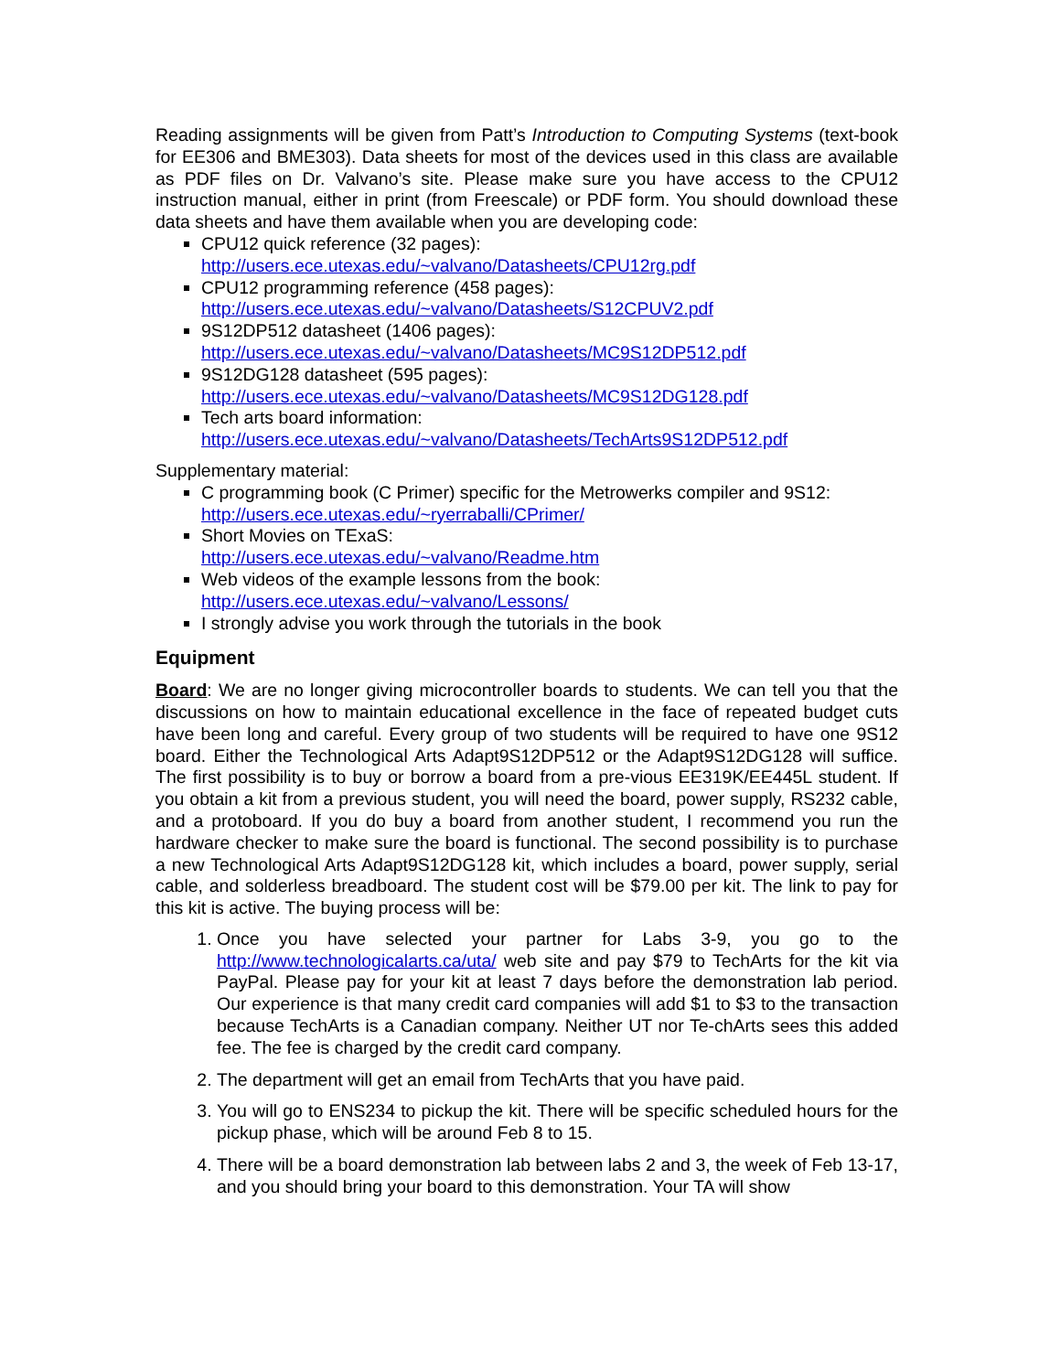Reading assignments will be given from Patt’s Introduction to Computing Systems (text-book for EE306 and BME303). Data sheets for most of the devices used in this class are available as PDF files on Dr. Valvano’s site. Please make sure you have access to the CPU12 instruction manual, either in print (from Freescale) or PDF form. You should download these data sheets and have them available when you are developing code:
CPU12 quick reference (32 pages):
http://users.ece.utexas.edu/~valvano/Datasheets/CPU12rg.pdf
CPU12 programming reference (458 pages):
http://users.ece.utexas.edu/~valvano/Datasheets/S12CPUV2.pdf
9S12DP512 datasheet (1406 pages):
http://users.ece.utexas.edu/~valvano/Datasheets/MC9S12DP512.pdf
9S12DG128 datasheet (595 pages):
http://users.ece.utexas.edu/~valvano/Datasheets/MC9S12DG128.pdf
Tech arts board information:
http://users.ece.utexas.edu/~valvano/Datasheets/TechArts9S12DP512.pdf
Supplementary material:
C programming book (C Primer) specific for the Metrowerks compiler and 9S12:
http://users.ece.utexas.edu/~ryerraballi/CPrimer/
Short Movies on TExaS:
http://users.ece.utexas.edu/~valvano/Readme.htm
Web videos of the example lessons from the book:
http://users.ece.utexas.edu/~valvano/Lessons/
I strongly advise you work through the tutorials in the book
Equipment
Board: We are no longer giving microcontroller boards to students. We can tell you that the discussions on how to maintain educational excellence in the face of repeated budget cuts have been long and careful. Every group of two students will be required to have one 9S12 board. Either the Technological Arts Adapt9S12DP512 or the Adapt9S12DG128 will suffice. The first possibility is to buy or borrow a board from a pre-vious EE319K/EE445L student. If you obtain a kit from a previous student, you will need the board, power supply, RS232 cable, and a protoboard. If you do buy a board from another student, I recommend you run the hardware checker to make sure the board is functional. The second possibility is to purchase a new Technological Arts Adapt9S12DG128 kit, which includes a board, power supply, serial cable, and solderless breadboard. The student cost will be $79.00 per kit. The link to pay for this kit is active. The buying process will be:
1. Once you have selected your partner for Labs 3-9, you go to the http://www.technologicalarts.ca/uta/ web site and pay $79 to TechArts for the kit via PayPal. Please pay for your kit at least 7 days before the demonstration lab period. Our experience is that many credit card companies will add $1 to $3 to the transaction because TechArts is a Canadian company. Neither UT nor Te-chArts sees this added fee. The fee is charged by the credit card company.
2. The department will get an email from TechArts that you have paid.
3. You will go to ENS234 to pickup the kit. There will be specific scheduled hours for the pickup phase, which will be around Feb 8 to 15.
4. There will be a board demonstration lab between labs 2 and 3, the week of Feb 13-17, and you should bring your board to this demonstration. Your TA will show